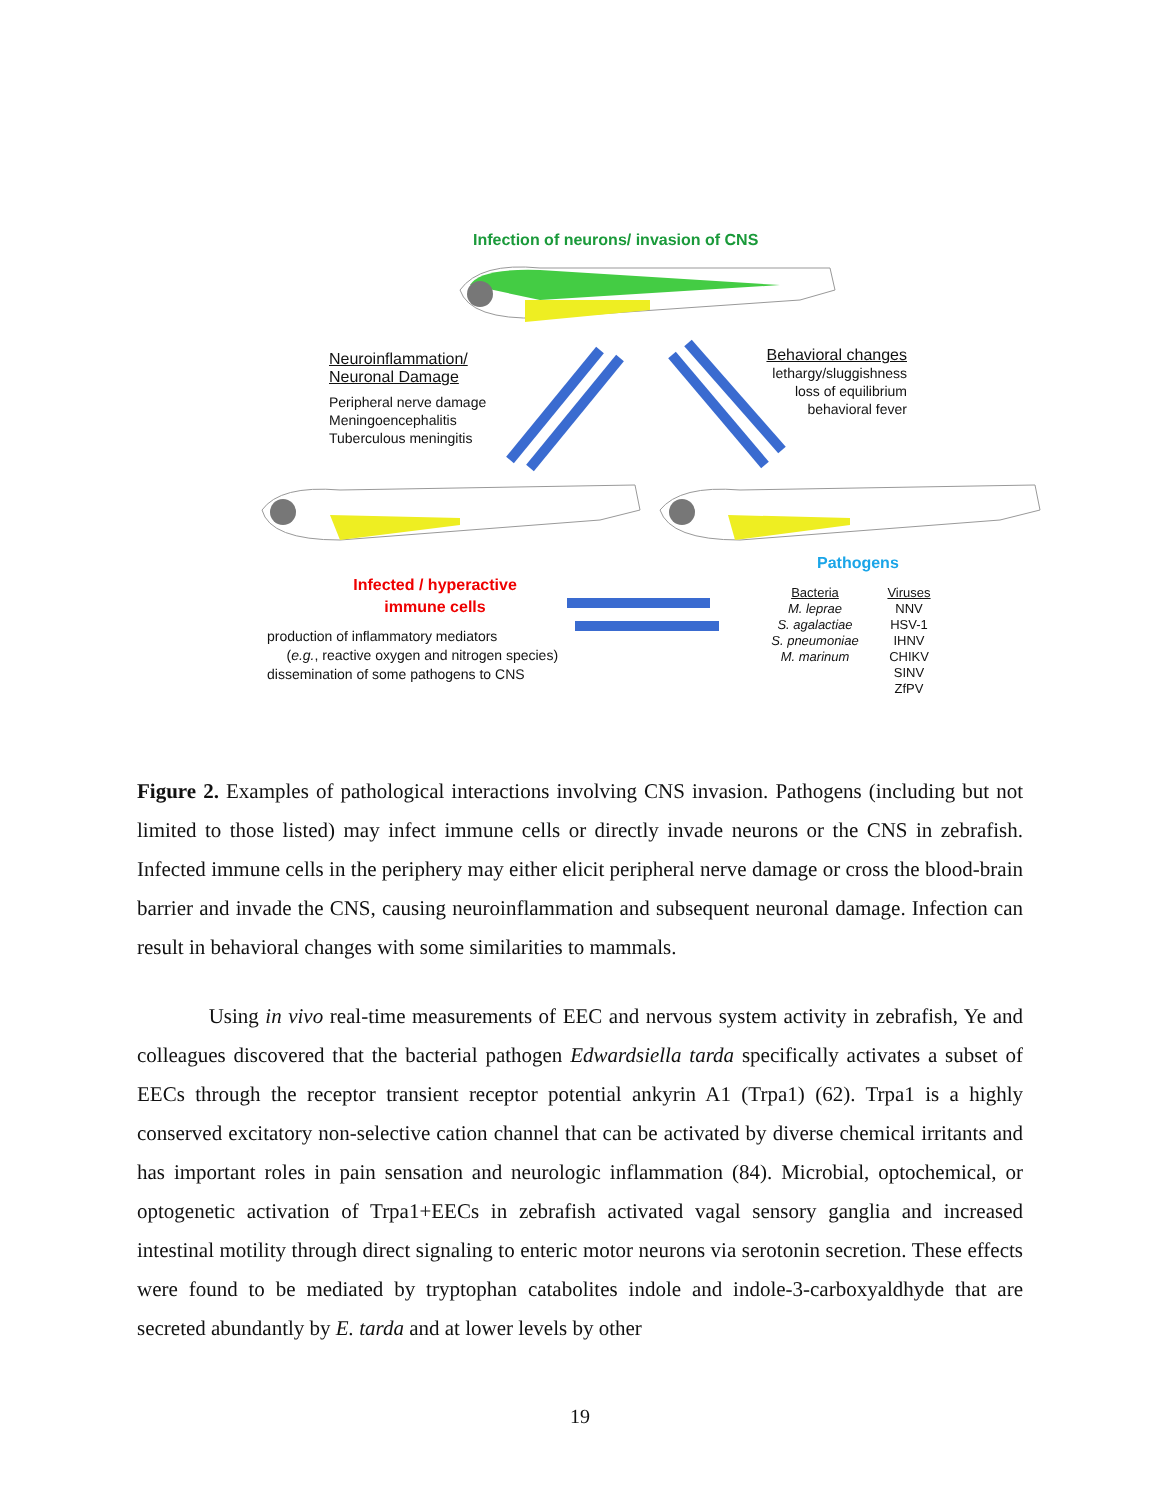Infection of neurons/ invasion of CNS
Neuroinflammation/
Neuronal Damage
Peripheral nerve damage
Meningoencephalitis
Tuberculous meningitis
Behavioral changes
lethargy/sluggishness
loss of equilibrium
behavioral fever
Pathogens
Infected / hyperactive
immune cells
production of inflammatory mediators
(e.g., reactive oxygen and nitrogen species)
dissemination of some pathogens to CNS
Bacteria
M. leprae
S. agalactiae
S. pneumoniae
M. marinum
Viruses
NNV
HSV-1
IHNV
CHIKV
SINV
ZfPV
Figure 2. Examples of pathological interactions involving CNS invasion. Pathogens (including but not limited to those listed) may infect immune cells or directly invade neurons or the CNS in zebrafish. Infected immune cells in the periphery may either elicit peripheral nerve damage or cross the blood-brain barrier and invade the CNS, causing neuroinflammation and subsequent neuronal damage. Infection can result in behavioral changes with some similarities to mammals.
Using in vivo real-time measurements of EEC and nervous system activity in zebrafish, Ye and colleagues discovered that the bacterial pathogen Edwardsiella tarda specifically activates a subset of EECs through the receptor transient receptor potential ankyrin A1 (Trpa1) (62). Trpa1 is a highly conserved excitatory non-selective cation channel that can be activated by diverse chemical irritants and has important roles in pain sensation and neurologic inflammation (84). Microbial, optochemical, or optogenetic activation of Trpa1+EECs in zebrafish activated vagal sensory ganglia and increased intestinal motility through direct signaling to enteric motor neurons via serotonin secretion. These effects were found to be mediated by tryptophan catabolites indole and indole-3-carboxyaldhyde that are secreted abundantly by E. tarda and at lower levels by other
19